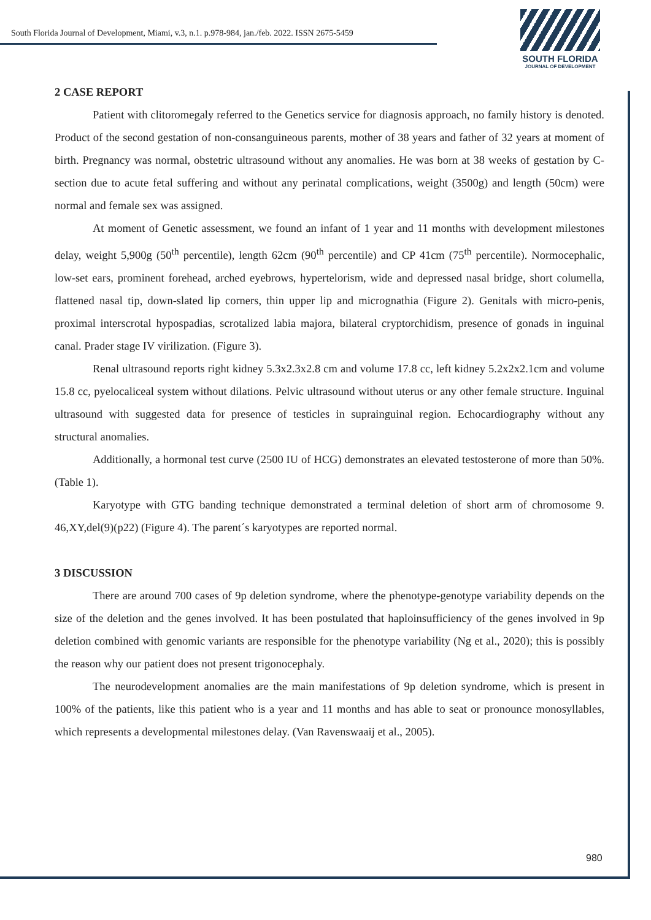South Florida Journal of Development, Miami, v.3, n.1. p.978-984, jan./feb. 2022. ISSN 2675-5459
SOUTH FLORIDA
JOURNAL OF DEVELOPMENT
2 CASE REPORT
Patient with clitoromegaly referred to the Genetics service for diagnosis approach, no family history is denoted. Product of the second gestation of non-consanguineous parents, mother of 38 years and father of 32 years at moment of birth. Pregnancy was normal, obstetric ultrasound without any anomalies. He was born at 38 weeks of gestation by C-section due to acute fetal suffering and without any perinatal complications, weight (3500g) and length (50cm) were normal and female sex was assigned.
At moment of Genetic assessment, we found an infant of 1 year and 11 months with development milestones delay, weight 5,900g (50<sup>th</sup> percentile), length 62cm (90<sup>th</sup> percentile) and CP 41cm (75<sup>th</sup> percentile). Normocephalic, low-set ears, prominent forehead, arched eyebrows, hypertelorism, wide and depressed nasal bridge, short columella, flattened nasal tip, down-slated lip corners, thin upper lip and micrognathia (Figure 2). Genitals with micro-penis, proximal interscrotal hypospadias, scrotalized labia majora, bilateral cryptorchidism, presence of gonads in inguinal canal. Prader stage IV virilization. (Figure 3).
Renal ultrasound reports right kidney 5.3x2.3x2.8 cm and volume 17.8 cc, left kidney 5.2x2x2.1cm and volume 15.8 cc, pyelocaliceal system without dilations. Pelvic ultrasound without uterus or any other female structure. Inguinal ultrasound with suggested data for presence of testicles in suprainguinal region. Echocardiography without any structural anomalies.
Additionally, a hormonal test curve (2500 IU of HCG) demonstrates an elevated testosterone of more than 50%. (Table 1).
Karyotype with GTG banding technique demonstrated a terminal deletion of short arm of chromosome 9. 46,XY,del(9)(p22) (Figure 4). The parent´s karyotypes are reported normal.
3 DISCUSSION
There are around 700 cases of 9p deletion syndrome, where the phenotype-genotype variability depends on the size of the deletion and the genes involved. It has been postulated that haploinsufficiency of the genes involved in 9p deletion combined with genomic variants are responsible for the phenotype variability (Ng et al., 2020); this is possibly the reason why our patient does not present trigonocephaly.
The neurodevelopment anomalies are the main manifestations of 9p deletion syndrome, which is present in 100% of the patients, like this patient who is a year and 11 months and has able to seat or pronounce monosyllables, which represents a developmental milestones delay. (Van Ravenswaaij et al., 2005).
980